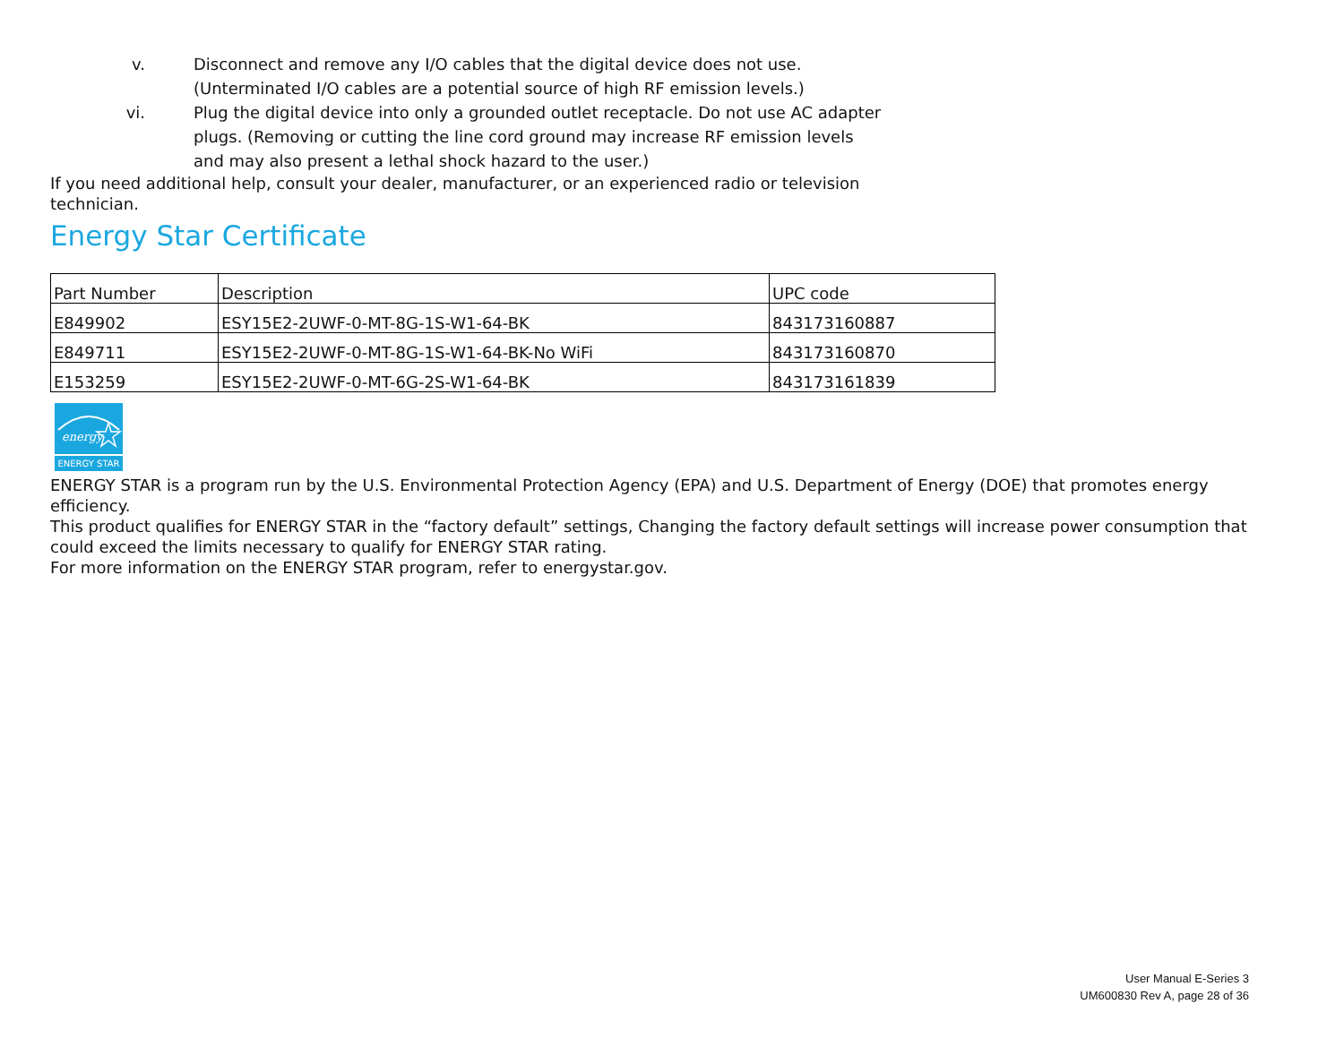v. Disconnect and remove any I/O cables that the digital device does not use. (Unterminated I/O cables are a potential source of high RF emission levels.)
vi. Plug the digital device into only a grounded outlet receptacle. Do not use AC adapter plugs. (Removing or cutting the line cord ground may increase RF emission levels and may also present a lethal shock hazard to the user.)
If you need additional help, consult your dealer, manufacturer, or an experienced radio or television technician.
Energy Star Certificate
| Part Number | Description | UPC code |
| --- | --- | --- |
| E849902 | ESY15E2-2UWF-0-MT-8G-1S-W1-64-BK | 843173160887 |
| E849711 | ESY15E2-2UWF-0-MT-8G-1S-W1-64-BK-No WiFi | 843173160870 |
| E153259 | ESY15E2-2UWF-0-MT-6G-2S-W1-64-BK | 843173161839 |
energy
ENERGY STAR
ENERGY STAR is a program run by the U.S. Environmental Protection Agency (EPA) and U.S. Department of Energy (DOE) that promotes energy efficiency.
This product qualifies for ENERGY STAR in the “factory default” settings, Changing the factory default settings will increase power consumption that could exceed the limits necessary to qualify for ENERGY STAR rating.
For more information on the ENERGY STAR program, refer to energystar.gov.
User Manual E-Series 3
UM600830 Rev A, page 28 of 36